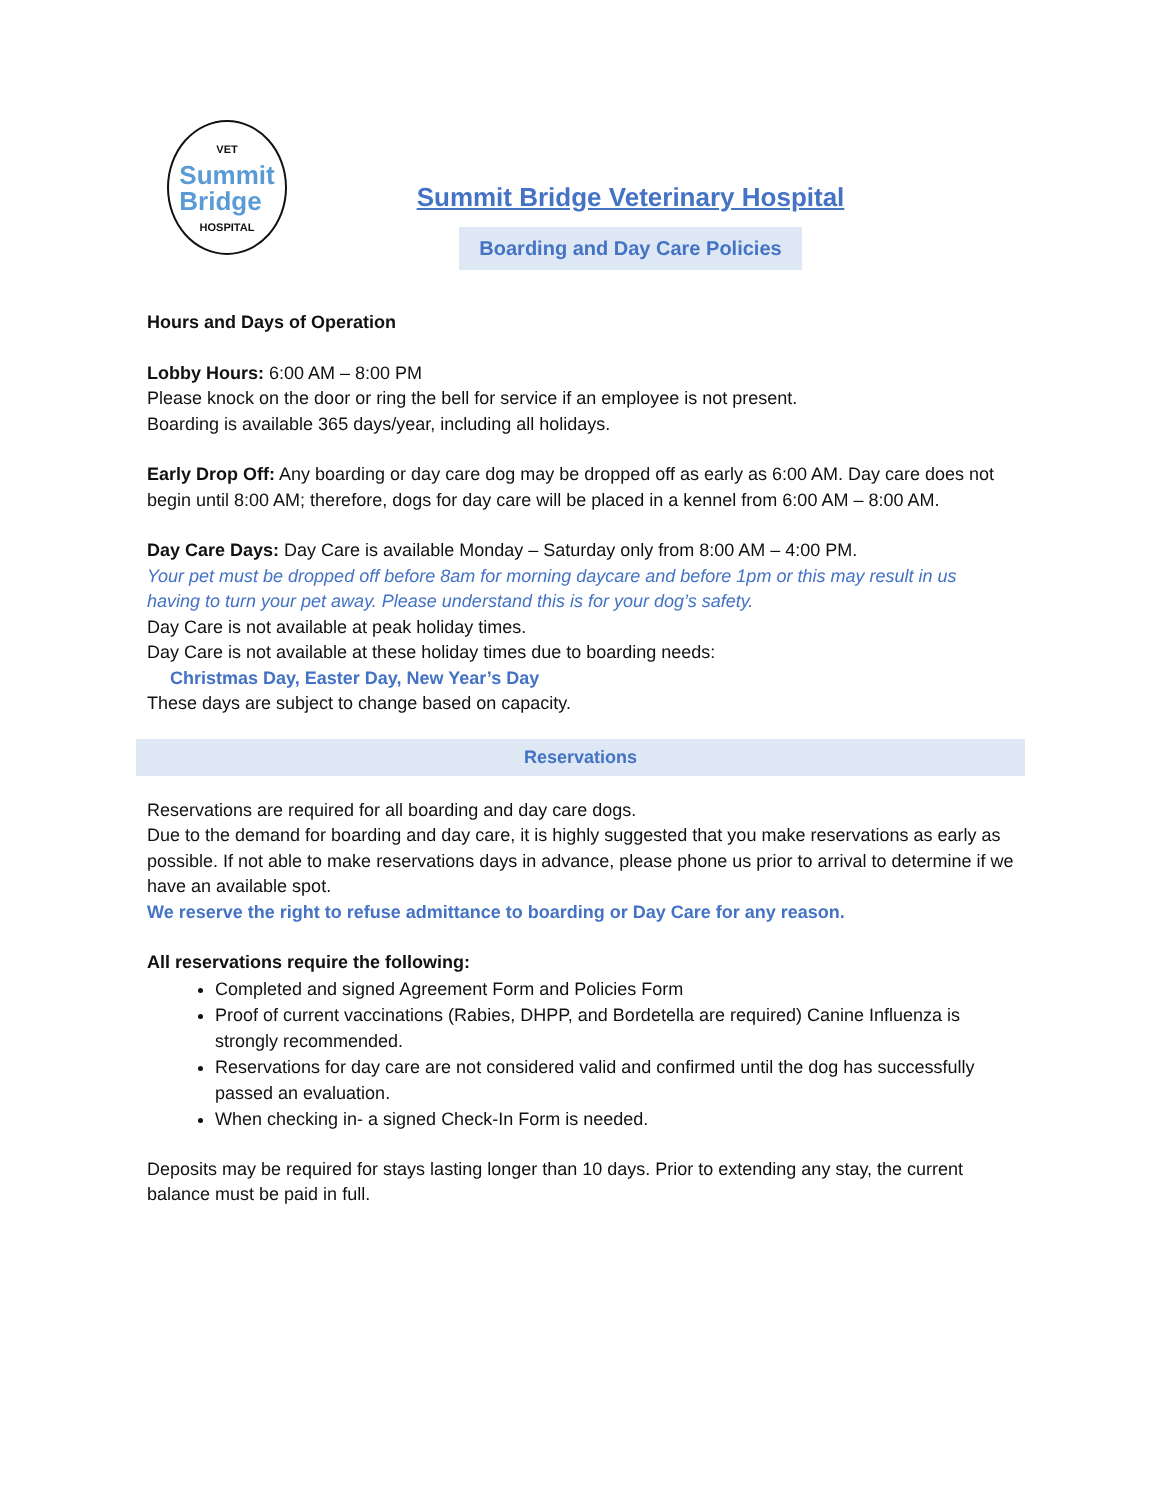VET
Summit
Bridge
HOSPITAL
Summit Bridge Veterinary Hospital
Boarding and Day Care Policies
Hours and Days of Operation
Lobby Hours: 6:00 AM – 8:00 PM
Please knock on the door or ring the bell for service if an employee is not present.
Boarding is available 365 days/year, including all holidays.
Early Drop Off: Any boarding or day care dog may be dropped off as early as 6:00 AM. Day care does not begin until 8:00 AM; therefore, dogs for day care will be placed in a kennel from 6:00 AM – 8:00 AM.
Day Care Days: Day Care is available Monday – Saturday only from 8:00 AM – 4:00 PM.
Your pet must be dropped off before 8am for morning daycare and before 1pm or this may result in us having to turn your pet away. Please understand this is for your dog’s safety.
Day Care is not available at peak holiday times.
Day Care is not available at these holiday times due to boarding needs:
Christmas Day, Easter Day, New Year’s Day
These days are subject to change based on capacity.
Reservations
Reservations are required for all boarding and day care dogs.
Due to the demand for boarding and day care, it is highly suggested that you make reservations as early as possible. If not able to make reservations days in advance, please phone us prior to arrival to determine if we have an available spot.
We reserve the right to refuse admittance to boarding or Day Care for any reason.
All reservations require the following:
Completed and signed Agreement Form and Policies Form
Proof of current vaccinations (Rabies, DHPP, and Bordetella are required) Canine Influenza is strongly recommended.
Reservations for day care are not considered valid and confirmed until the dog has successfully passed an evaluation.
When checking in- a signed Check-In Form is needed.
Deposits may be required for stays lasting longer than 10 days. Prior to extending any stay, the current balance must be paid in full.